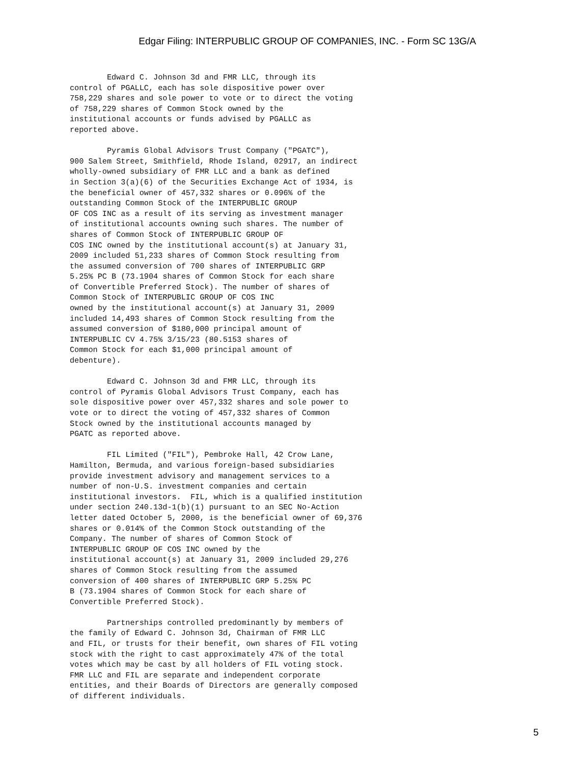Edgar Filing: INTERPUBLIC GROUP OF COMPANIES, INC. - Form SC 13G/A
        Edward C. Johnson 3d and FMR LLC, through its
control of PGALLC, each has sole dispositive power over
758,229 shares and sole power to vote or to direct the voting
of 758,229 shares of Common Stock owned by the
institutional accounts or funds advised by PGALLC as
reported above.

        Pyramis Global Advisors Trust Company ("PGATC"),
900 Salem Street, Smithfield, Rhode Island, 02917, an indirect
wholly-owned subsidiary of FMR LLC and a bank as defined
in Section 3(a)(6) of the Securities Exchange Act of 1934, is
the beneficial owner of 457,332 shares or 0.096% of the
outstanding Common Stock of the INTERPUBLIC GROUP
OF COS INC as a result of its serving as investment manager
of institutional accounts owning such shares. The number of
shares of Common Stock of INTERPUBLIC GROUP OF
COS INC owned by the institutional account(s) at January 31,
2009 included 51,233 shares of Common Stock resulting from
the assumed conversion of 700 shares of INTERPUBLIC GRP
5.25% PC B (73.1904 shares of Common Stock for each share
of Convertible Preferred Stock). The number of shares of
Common Stock of INTERPUBLIC GROUP OF COS INC
owned by the institutional account(s) at January 31, 2009
included 14,493 shares of Common Stock resulting from the
assumed conversion of $180,000 principal amount of
INTERPUBLIC CV 4.75% 3/15/23 (80.5153 shares of
Common Stock for each $1,000 principal amount of
debenture).

        Edward C. Johnson 3d and FMR LLC, through its
control of Pyramis Global Advisors Trust Company, each has
sole dispositive power over 457,332 shares and sole power to
vote or to direct the voting of 457,332 shares of Common
Stock owned by the institutional accounts managed by
PGATC as reported above.

        FIL Limited ("FIL"), Pembroke Hall, 42 Crow Lane,
Hamilton, Bermuda, and various foreign-based subsidiaries
provide investment advisory and management services to a
number of non-U.S. investment companies and certain
institutional investors.  FIL, which is a qualified institution
under section 240.13d-1(b)(1) pursuant to an SEC No-Action
letter dated October 5, 2000, is the beneficial owner of 69,376
shares or 0.014% of the Common Stock outstanding of the
Company. The number of shares of Common Stock of
INTERPUBLIC GROUP OF COS INC owned by the
institutional account(s) at January 31, 2009 included 29,276
shares of Common Stock resulting from the assumed
conversion of 400 shares of INTERPUBLIC GRP 5.25% PC
B (73.1904 shares of Common Stock for each share of
Convertible Preferred Stock).

        Partnerships controlled predominantly by members of
the family of Edward C. Johnson 3d, Chairman of FMR LLC
and FIL, or trusts for their benefit, own shares of FIL voting
stock with the right to cast approximately 47% of the total
votes which may be cast by all holders of FIL voting stock.
FMR LLC and FIL are separate and independent corporate
entities, and their Boards of Directors are generally composed
of different individuals.
5